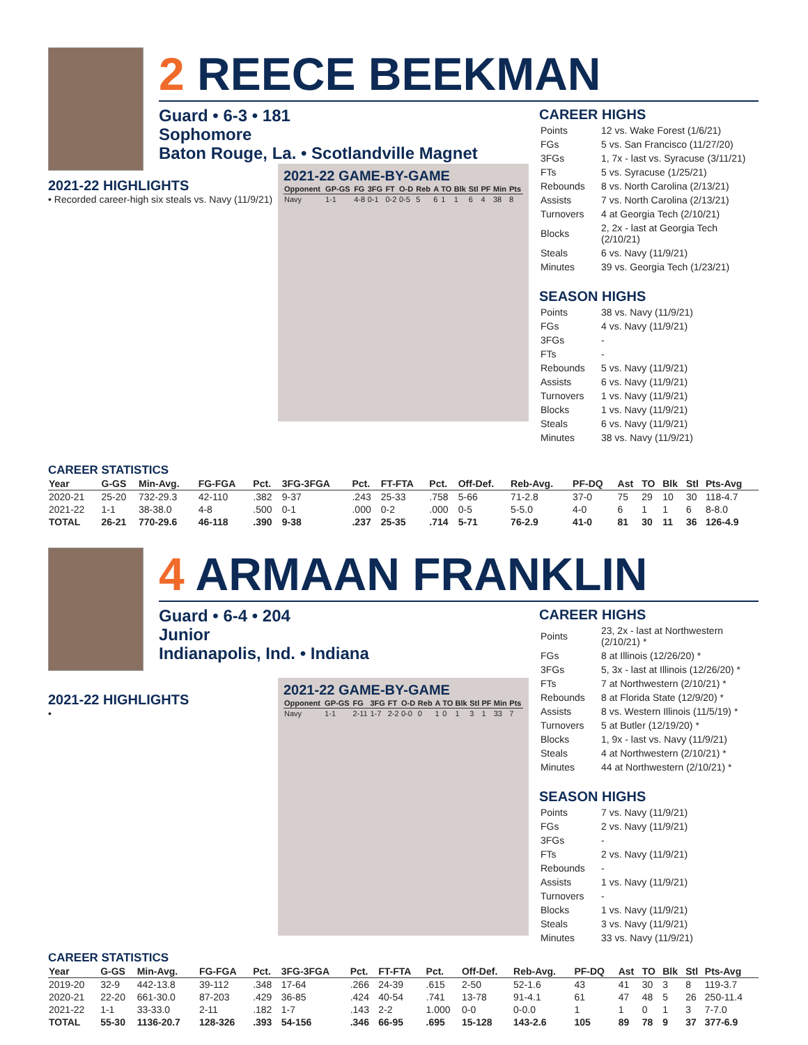2 REECE BEEKMAN
Guard • 6-3 • 181
Sophomore
Baton Rouge, La. • Scotlandville Magnet
2021-22 HIGHLIGHTS
• Recorded career-high six steals vs. Navy (11/9/21)
2021-22 GAME-BY-GAME
| Opponent | GP-GS | FG | 3FG | FT | O-D | Reb | A | TO | Blk | Stl | PF | Min | Pts |
| --- | --- | --- | --- | --- | --- | --- | --- | --- | --- | --- | --- | --- | --- |
| Navy | 1-1 | 4-8 | 0-1 | 0-2 | 0-5 | 5 | 6 | 1 | 1 | 6 | 4 | 38 | 8 |
CAREER HIGHS
| Points | 12 vs. Wake Forest (1/6/21) |
| FGs | 5 vs. San Francisco (11/27/20) |
| 3FGs | 1, 7x - last vs. Syracuse (3/11/21) |
| FTs | 5 vs. Syracuse (1/25/21) |
| Rebounds | 8 vs. North Carolina (2/13/21) |
| Assists | 7 vs. North Carolina (2/13/21) |
| Turnovers | 4 at Georgia Tech (2/10/21) |
| Blocks | 2, 2x - last at Georgia Tech (2/10/21) |
| Steals | 6 vs. Navy (11/9/21) |
| Minutes | 39 vs. Georgia Tech (1/23/21) |
SEASON HIGHS
| Points | 38 vs. Navy (11/9/21) |
| FGs | 4 vs. Navy (11/9/21) |
| 3FGs | - |
| FTs | - |
| Rebounds | 5 vs. Navy (11/9/21) |
| Assists | 6 vs. Navy (11/9/21) |
| Turnovers | 1 vs. Navy (11/9/21) |
| Blocks | 1 vs. Navy (11/9/21) |
| Steals | 6 vs. Navy (11/9/21) |
| Minutes | 38 vs. Navy (11/9/21) |
CAREER STATISTICS
| Year | G-GS | Min-Avg. | FG-FGA | Pct. | 3FG-3FGA | Pct. | FT-FTA | Pct. | Off-Def. | Reb-Avg. | PF-DQ | Ast | TO | Blk | Stl | Pts-Avg |
| --- | --- | --- | --- | --- | --- | --- | --- | --- | --- | --- | --- | --- | --- | --- | --- | --- |
| 2020-21 | 25-20 | 732-29.3 | 42-110 | .382 | 9-37 | .243 | 25-33 | .758 | 5-66 | 71-2.8 | 37-0 | 75 | 29 | 10 | 30 | 118-4.7 |
| 2021-22 | 1-1 | 38-38.0 | 4-8 | .500 | 0-1 | .000 | 0-2 | .000 | 0-5 | 5-5.0 | 4-0 | 6 | 1 | 1 | 6 | 8-8.0 |
| TOTAL | 26-21 | 770-29.6 | 46-118 | .390 | 9-38 | .237 | 25-35 | .714 | 5-71 | 76-2.9 | 41-0 | 81 | 30 | 11 | 36 | 126-4.9 |
4 ARMAAN FRANKLIN
Guard • 6-4 • 204
Junior
Indianapolis, Ind. • Indiana
2021-22 HIGHLIGHTS
•
2021-22 GAME-BY-GAME
| Opponent | GP-GS | FG | 3FG | FT | O-D | Reb | A | TO | Blk | Stl | PF | Min | Pts |
| --- | --- | --- | --- | --- | --- | --- | --- | --- | --- | --- | --- | --- | --- |
| Navy | 1-1 | 2-11 | 1-7 | 2-2 | 0-0 | 0 | 1 | 0 | 1 | 3 | 1 | 33 | 7 |
CAREER HIGHS
| Points | 23, 2x - last at Northwestern (2/10/21) * |
| FGs | 8 at Illinois (12/26/20) * |
| 3FGs | 5, 3x - last at Illinois (12/26/20) * |
| FTs | 7 at Northwestern (2/10/21) * |
| Rebounds | 8 at Florida State (12/9/20) * |
| Assists | 8 vs. Western Illinois (11/5/19) * |
| Turnovers | 5 at Butler (12/19/20) * |
| Blocks | 1, 9x - last vs. Navy (11/9/21) |
| Steals | 4 at Northwestern (2/10/21) * |
| Minutes | 44 at Northwestern (2/10/21) * |
SEASON HIGHS
| Points | 7 vs. Navy (11/9/21) |
| FGs | 2 vs. Navy (11/9/21) |
| 3FGs | - |
| FTs | 2 vs. Navy (11/9/21) |
| Rebounds | - |
| Assists | 1 vs. Navy (11/9/21) |
| Turnovers | - |
| Blocks | 1 vs. Navy (11/9/21) |
| Steals | 3 vs. Navy (11/9/21) |
| Minutes | 33 vs. Navy (11/9/21) |
CAREER STATISTICS
| Year | G-GS | Min-Avg. | FG-FGA | Pct. | 3FG-3FGA | Pct. | FT-FTA | Pct. | Off-Def. | Reb-Avg. | PF-DQ | Ast | TO | Blk | Stl | Pts-Avg |
| --- | --- | --- | --- | --- | --- | --- | --- | --- | --- | --- | --- | --- | --- | --- | --- | --- |
| 2019-20 | 32-9 | 442-13.8 | 39-112 | .348 | 17-64 | .266 | 24-39 | .615 | 2-50 | 52-1.6 | 43 | 41 | 30 | 3 | 8 | 119-3.7 |
| 2020-21 | 22-20 | 661-30.0 | 87-203 | .429 | 36-85 | .424 | 40-54 | .741 | 13-78 | 91-4.1 | 61 | 47 | 48 | 5 | 26 | 250-11.4 |
| 2021-22 | 1-1 | 33-33.0 | 2-11 | .182 | 1-7 | .143 | 2-2 | 1.000 | 0-0 | 0-0.0 | 1 | 1 | 0 | 1 | 3 | 7-7.0 |
| TOTAL | 55-30 | 1136-20.7 | 128-326 | .393 | 54-156 | .346 | 66-95 | .695 | 15-128 | 143-2.6 | 105 | 89 | 78 | 9 | 37 | 377-6.9 |